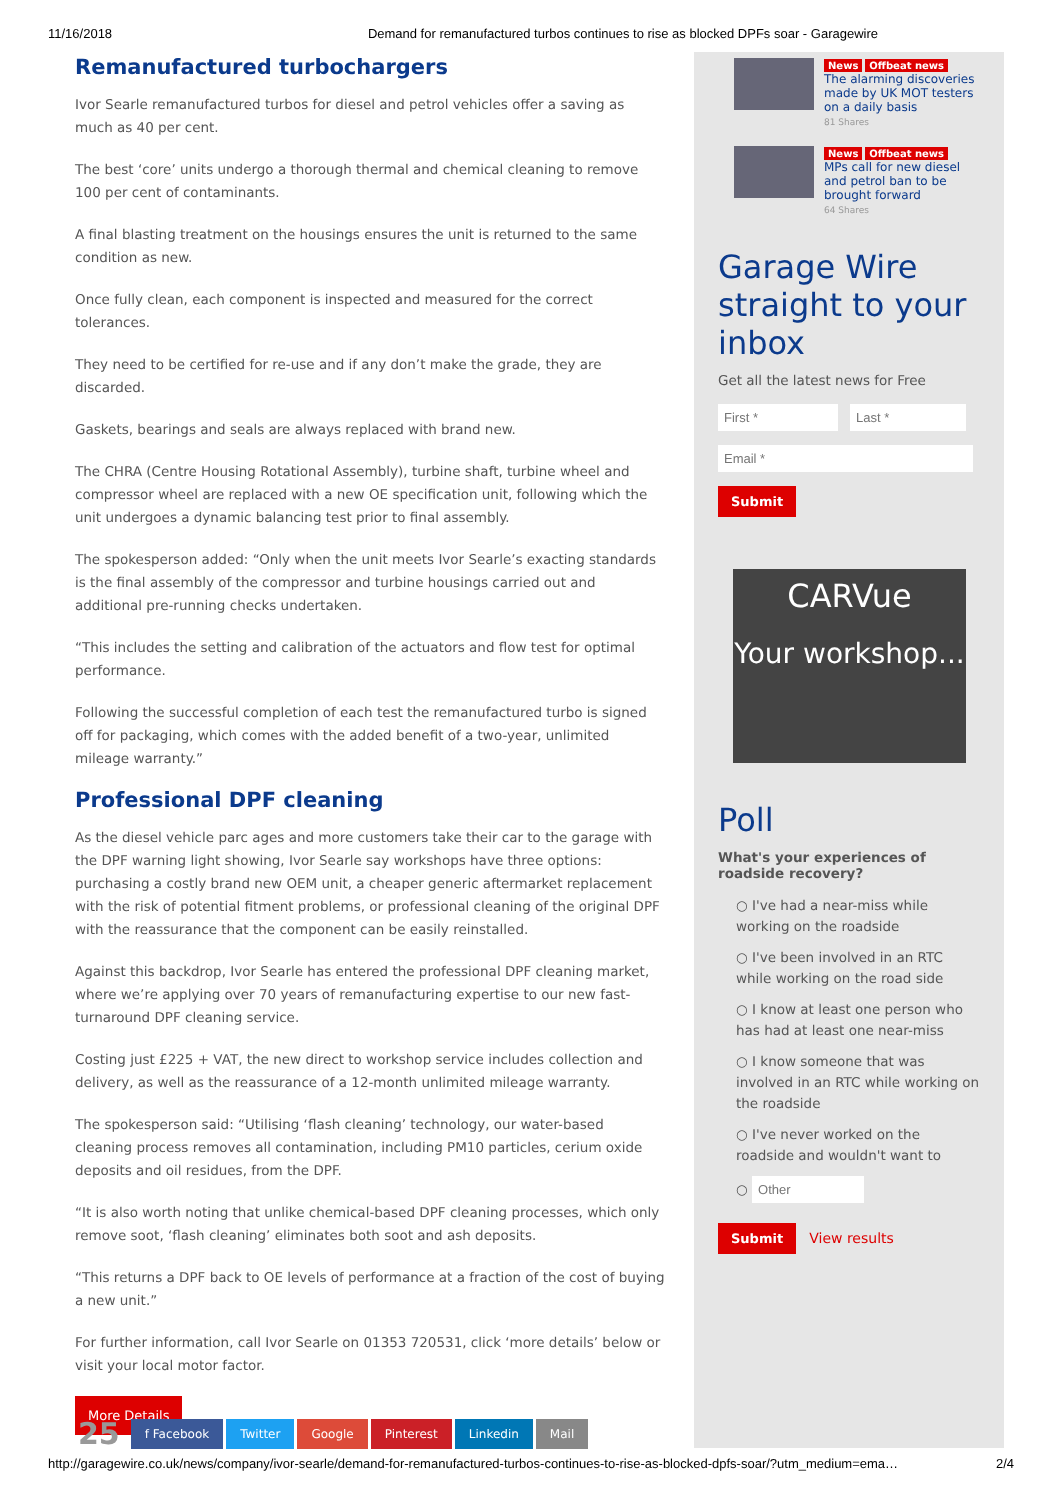11/16/2018 Demand for remanufactured turbos continues to rise as blocked DPFs soar - Garagewire
Remanufactured turbochargers
Ivor Searle remanufactured turbos for diesel and petrol vehicles offer a saving as much as 40 per cent.
The best ‘core’ units undergo a thorough thermal and chemical cleaning to remove 100 per cent of contaminants.
A final blasting treatment on the housings ensures the unit is returned to the same condition as new.
Once fully clean, each component is inspected and measured for the correct tolerances.
They need to be certified for re-use and if any don’t make the grade, they are discarded.
Gaskets, bearings and seals are always replaced with brand new.
The CHRA (Centre Housing Rotational Assembly), turbine shaft, turbine wheel and compressor wheel are replaced with a new OE specification unit, following which the unit undergoes a dynamic balancing test prior to final assembly.
The spokesperson added: “Only when the unit meets Ivor Searle’s exacting standards is the final assembly of the compressor and turbine housings carried out and additional pre-running checks undertaken.
“This includes the setting and calibration of the actuators and flow test for optimal performance.
Following the successful completion of each test the remanufactured turbo is signed off for packaging, which comes with the added benefit of a two-year, unlimited mileage warranty.”
Professional DPF cleaning
As the diesel vehicle parc ages and more customers take their car to the garage with the DPF warning light showing, Ivor Searle say workshops have three options: purchasing a costly brand new OEM unit, a cheaper generic aftermarket replacement with the risk of potential fitment problems, or professional cleaning of the original DPF with the reassurance that the component can be easily reinstalled.
Against this backdrop, Ivor Searle has entered the professional DPF cleaning market, where we’re applying over 70 years of remanufacturing expertise to our new fast-turnaround DPF cleaning service.
Costing just £225 + VAT, the new direct to workshop service includes collection and delivery, as well as the reassurance of a 12-month unlimited mileage warranty.
The spokesperson said: “Utilising ‘flash cleaning’ technology, our water-based cleaning process removes all contamination, including PM10 particles, cerium oxide deposits and oil residues, from the DPF.
“It is also worth noting that unlike chemical-based DPF cleaning processes, which only remove soot, ‘flash cleaning’ eliminates both soot and ash deposits.
“This returns a DPF back to OE levels of performance at a fraction of the cost of buying a new unit.”
For further information, call Ivor Searle on 01353 720531, click ‘more details’ below or visit your local motor factor.
More Details
25 f Facebook Twitter Google Pinterest Linkedin Mail
News Offbeat news
The alarming discoveries made by UK MOT testers on a daily basis
81 Shares
News Offbeat news
MPs call for new diesel and petrol ban to be brought forward
64 Shares
Garage Wire straight to your inbox
Get all the latest news for Free
Submit
CARVue
Your workshop...
Poll
What's your experiences of roadside recovery?
○ I've had a near-miss while working on the roadside
○ I've been involved in an RTC while working on the road side
○ I know at least one person who has had at least one near-miss
○ I know someone that was involved in an RTC while working on the roadside
○ I've never worked on the roadside and wouldn't want to
○
Submit View results
http://garagewire.co.uk/news/company/ivor-searle/demand-for-remanufactured-turbos-continues-to-rise-as-blocked-dpfs-soar/?utm_medium=ema… 2/4